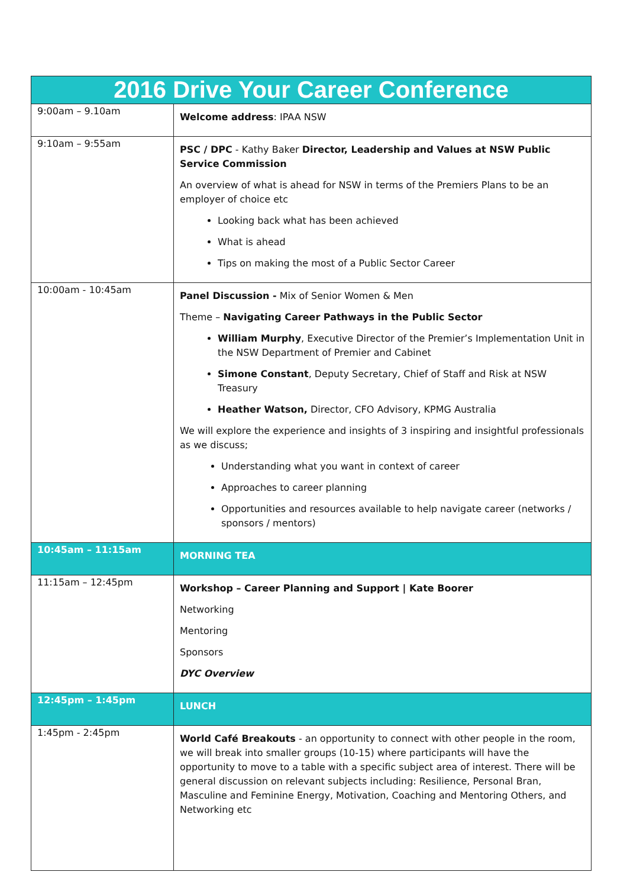| 2016 Drive Your Career Conference | |
| --- | --- |
| 9:00am – 9.10am | Welcome address : IPAA NSW |
| 9:10am – 9:55am | PSC / DPC - Kathy Baker Director, Leadership and Values at NSW Public Service Commission An overview of what is ahead for NSW in terms of the Premiers Plans to be an employer of choice etc Looking back what has been achieved What is ahead Tips on making the most of a Public Sector Career |
| 10:00am - 10:45am | Panel Discussion - Mix of Senior Women & Men Theme – Navigating Career Pathways in the Public Sector William Murphy , Executive Director of the Premier’s Implementation Unit in the NSW Department of Premier and Cabinet Simone Constant , Deputy Secretary, Chief of Staff and Risk at NSW Treasury Heather Watson, Director, CFO Advisory, KPMG Australia We will explore the experience and insights of 3 inspiring and insightful professionals as we discuss; Understanding what you want in context of career Approaches to career planning Opportunities and resources available to help navigate career (networks / sponsors / mentors) |
| 10:45am – 11:15am | MORNING TEA |
| 11:15am – 12:45pm | Workshop – Career Planning and Support / Kate Boorer Networking Mentoring Sponsors DYC Overview |
| 12:45pm – 1:45pm | LUNCH |
| 1:45pm - 2:45pm | World Café Breakouts - an opportunity to connect with other people in the room, we will break into smaller groups (10-15) where participants will have the opportunity to move to a table with a specific subject area of interest. There will be general discussion on relevant subjects including: Resilience, Personal Bran, Masculine and Feminine Energy, Motivation, Coaching and Mentoring Others, and Networking etc |